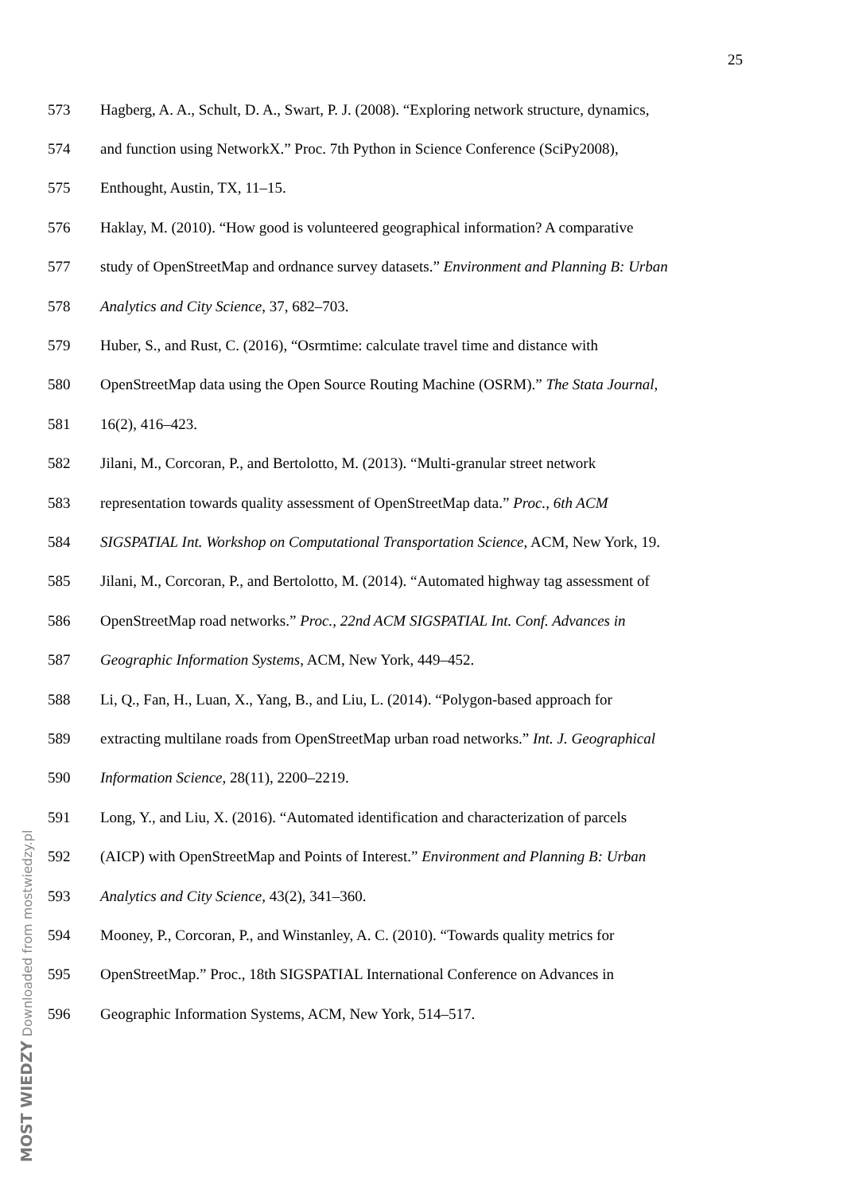25
573 Hagberg, A. A., Schult, D. A., Swart, P. J. (2008). “Exploring network structure, dynamics,
574 and function using NetworkX.” Proc. 7th Python in Science Conference (SciPy2008),
575 Enthought, Austin, TX, 11–15.
576 Haklay, M. (2010). “How good is volunteered geographical information? A comparative
577 study of OpenStreetMap and ordnance survey datasets.” Environment and Planning B: Urban
578 Analytics and City Science, 37, 682–703.
579 Huber, S., and Rust, C. (2016), “Osrmtime: calculate travel time and distance with
580 OpenStreetMap data using the Open Source Routing Machine (OSRM).” The Stata Journal,
581 16(2), 416–423.
582 Jilani, M., Corcoran, P., and Bertolotto, M. (2013). “Multi-granular street network
583 representation towards quality assessment of OpenStreetMap data.” Proc., 6th ACM
584 SIGSPATIAL Int. Workshop on Computational Transportation Science, ACM, New York, 19.
585 Jilani, M., Corcoran, P., and Bertolotto, M. (2014). “Automated highway tag assessment of
586 OpenStreetMap road networks.” Proc., 22nd ACM SIGSPATIAL Int. Conf. Advances in
587 Geographic Information Systems, ACM, New York, 449–452.
588 Li, Q., Fan, H., Luan, X., Yang, B., and Liu, L. (2014). “Polygon-based approach for
589 extracting multilane roads from OpenStreetMap urban road networks.” Int. J. Geographical
590 Information Science, 28(11), 2200–2219.
591 Long, Y., and Liu, X. (2016). “Automated identification and characterization of parcels
592 (AICP) with OpenStreetMap and Points of Interest.” Environment and Planning B: Urban
593 Analytics and City Science, 43(2), 341–360.
594 Mooney, P., Corcoran, P., and Winstanley, A. C. (2010). “Towards quality metrics for
595 OpenStreetMap.” Proc., 18th SIGSPATIAL International Conference on Advances in
596 Geographic Information Systems, ACM, New York, 514–517.
MOST WIEDZY Downloaded from mostwiedzy.pl